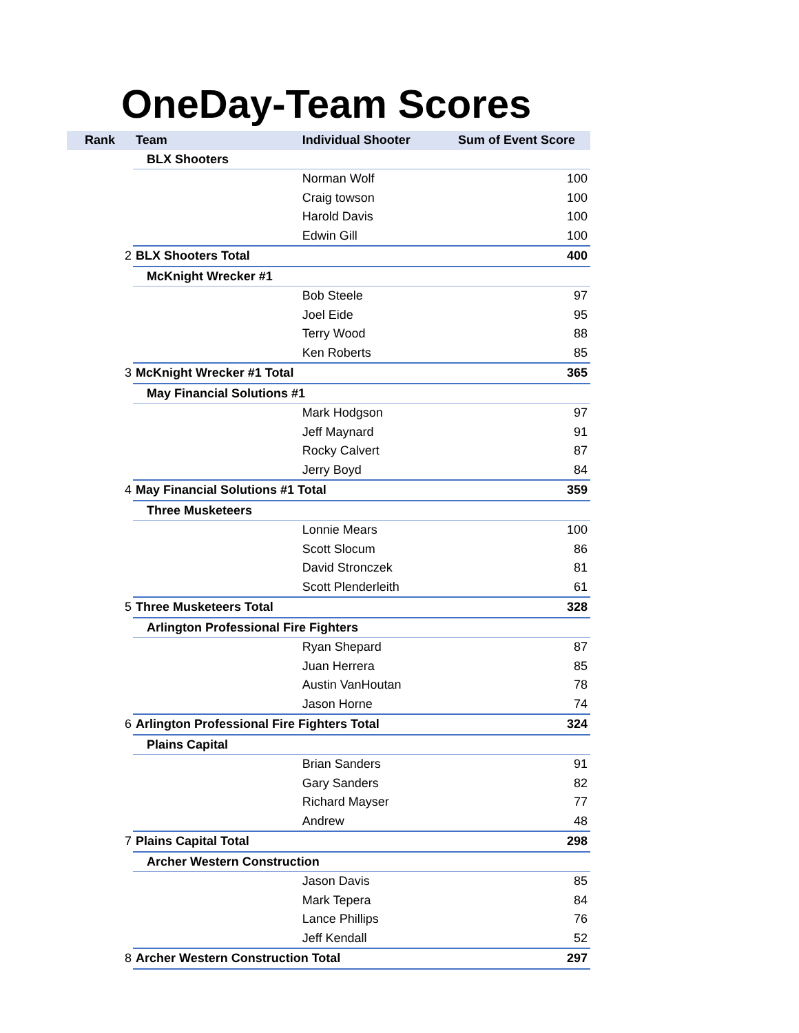OneDay-Team Scores
| Rank | Team | Individual Shooter | Sum of Event Score |
| --- | --- | --- | --- |
| | BLX Shooters | | |
| | | Norman Wolf | 100 |
| | | Craig towson | 100 |
| | | Harold Davis | 100 |
| | | Edwin Gill | 100 |
| 2 | BLX Shooters Total | | 400 |
| | McKnight Wrecker #1 | | |
| | | Bob Steele | 97 |
| | | Joel Eide | 95 |
| | | Terry Wood | 88 |
| | | Ken Roberts | 85 |
| 3 | McKnight Wrecker #1 Total | | 365 |
| | May Financial Solutions #1 | | |
| | | Mark Hodgson | 97 |
| | | Jeff Maynard | 91 |
| | | Rocky Calvert | 87 |
| | | Jerry Boyd | 84 |
| 4 | May Financial Solutions #1 Total | | 359 |
| | Three Musketeers | | |
| | | Lonnie Mears | 100 |
| | | Scott Slocum | 86 |
| | | David Stronczek | 81 |
| | | Scott Plenderleith | 61 |
| 5 | Three Musketeers Total | | 328 |
| | Arlington Professional Fire Fighters | | |
| | | Ryan Shepard | 87 |
| | | Juan Herrera | 85 |
| | | Austin VanHoutan | 78 |
| | | Jason Horne | 74 |
| 6 | Arlington Professional Fire Fighters Total | | 324 |
| | Plains Capital | | |
| | | Brian Sanders | 91 |
| | | Gary Sanders | 82 |
| | | Richard Mayser | 77 |
| | | Andrew | 48 |
| 7 | Plains Capital Total | | 298 |
| | Archer Western Construction | | |
| | | Jason Davis | 85 |
| | | Mark Tepera | 84 |
| | | Lance Phillips | 76 |
| | | Jeff Kendall | 52 |
| 8 | Archer Western Construction Total | | 297 |